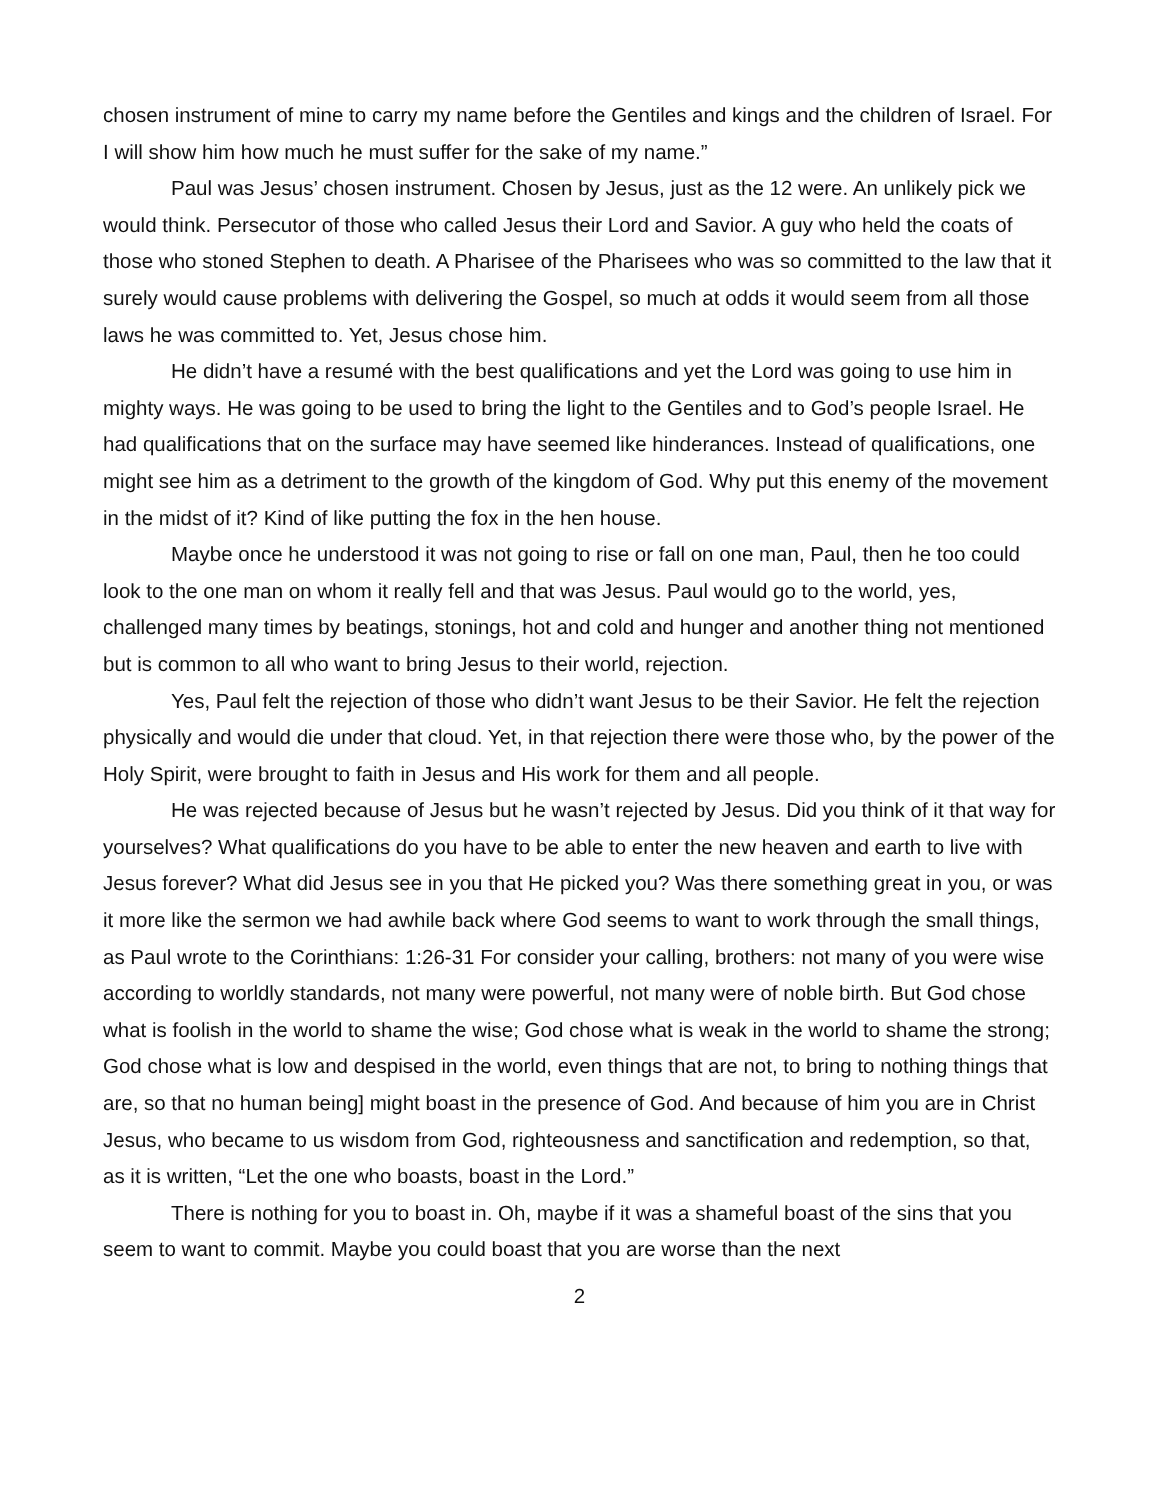chosen instrument of mine to carry my name before the Gentiles and kings and the children of Israel. For I will show him how much he must suffer for the sake of my name.”
Paul was Jesus’ chosen instrument. Chosen by Jesus, just as the 12 were. An unlikely pick we would think. Persecutor of those who called Jesus their Lord and Savior. A guy who held the coats of those who stoned Stephen to death. A Pharisee of the Pharisees who was so committed to the law that it surely would cause problems with delivering the Gospel, so much at odds it would seem from all those laws he was committed to. Yet, Jesus chose him.
He didn’t have a resumé with the best qualifications and yet the Lord was going to use him in mighty ways. He was going to be used to bring the light to the Gentiles and to God’s people Israel. He had qualifications that on the surface may have seemed like hinderances. Instead of qualifications, one might see him as a detriment to the growth of the kingdom of God. Why put this enemy of the movement in the midst of it? Kind of like putting the fox in the hen house.
Maybe once he understood it was not going to rise or fall on one man, Paul, then he too could look to the one man on whom it really fell and that was Jesus. Paul would go to the world, yes, challenged many times by beatings, stonings, hot and cold and hunger and another thing not mentioned but is common to all who want to bring Jesus to their world, rejection.
Yes, Paul felt the rejection of those who didn’t want Jesus to be their Savior. He felt the rejection physically and would die under that cloud. Yet, in that rejection there were those who, by the power of the Holy Spirit, were brought to faith in Jesus and His work for them and all people.
He was rejected because of Jesus but he wasn’t rejected by Jesus. Did you think of it that way for yourselves? What qualifications do you have to be able to enter the new heaven and earth to live with Jesus forever? What did Jesus see in you that He picked you? Was there something great in you, or was it more like the sermon we had awhile back where God seems to want to work through the small things, as Paul wrote to the Corinthians: 1:26-31 For consider your calling, brothers: not many of you were wise according to worldly standards, not many were powerful, not many were of noble birth. But God chose what is foolish in the world to shame the wise; God chose what is weak in the world to shame the strong; God chose what is low and despised in the world, even things that are not, to bring to nothing things that are, so that no human being] might boast in the presence of God. And because of him you are in Christ Jesus, who became to us wisdom from God, righteousness and sanctification and redemption, so that, as it is written, “Let the one who boasts, boast in the Lord.”
There is nothing for you to boast in. Oh, maybe if it was a shameful boast of the sins that you seem to want to commit. Maybe you could boast that you are worse than the next
2